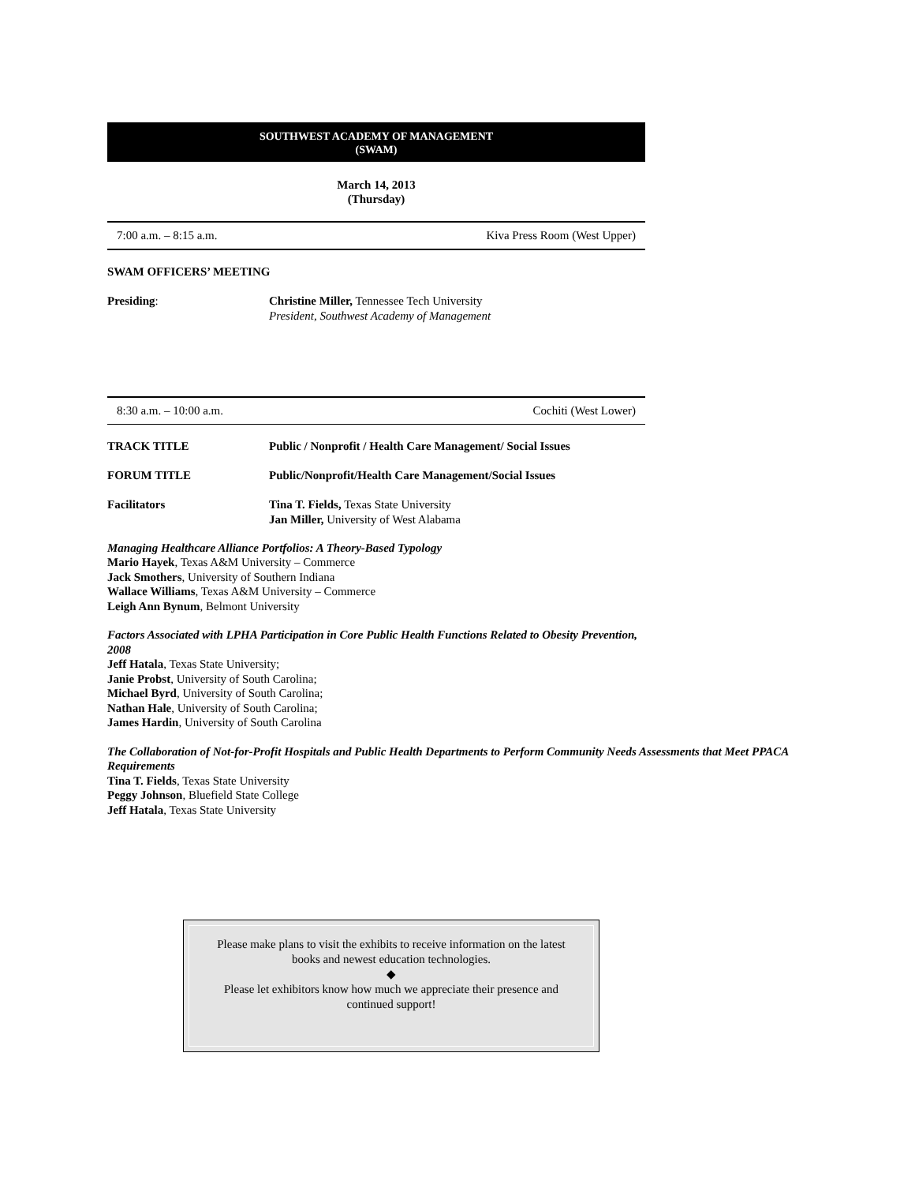SOUTHWEST ACADEMY OF MANAGEMENT
(SWAM)
March 14, 2013
(Thursday)
7:00 a.m. – 8:15 a.m. Kiva Press Room (West Upper)
SWAM OFFICERS’ MEETING
Presiding: Christine Miller, Tennessee Tech University
President, Southwest Academy of Management
8:30 a.m. – 10:00 a.m. Cochiti (West Lower)
TRACK TITLE Public / Nonprofit / Health Care Management/ Social Issues
FORUM TITLE Public/Nonprofit/Health Care Management/Social Issues
Facilitators Tina T. Fields, Texas State University
Jan Miller, University of West Alabama
Managing Healthcare Alliance Portfolios: A Theory-Based Typology
Mario Hayek, Texas A&M University – Commerce
Jack Smothers, University of Southern Indiana
Wallace Williams, Texas A&M University – Commerce
Leigh Ann Bynum, Belmont University
Factors Associated with LPHA Participation in Core Public Health Functions Related to Obesity Prevention, 2008
Jeff Hatala, Texas State University;
Janie Probst, University of South Carolina;
Michael Byrd, University of South Carolina;
Nathan Hale, University of South Carolina;
James Hardin, University of South Carolina
The Collaboration of Not-for-Profit Hospitals and Public Health Departments to Perform Community Needs Assessments that Meet PPACA Requirements
Tina T. Fields, Texas State University
Peggy Johnson, Bluefield State College
Jeff Hatala, Texas State University
Please make plans to visit the exhibits to receive information on the latest
books and newest education technologies.
◆
Please let exhibitors know how much we appreciate their presence and
continued support!